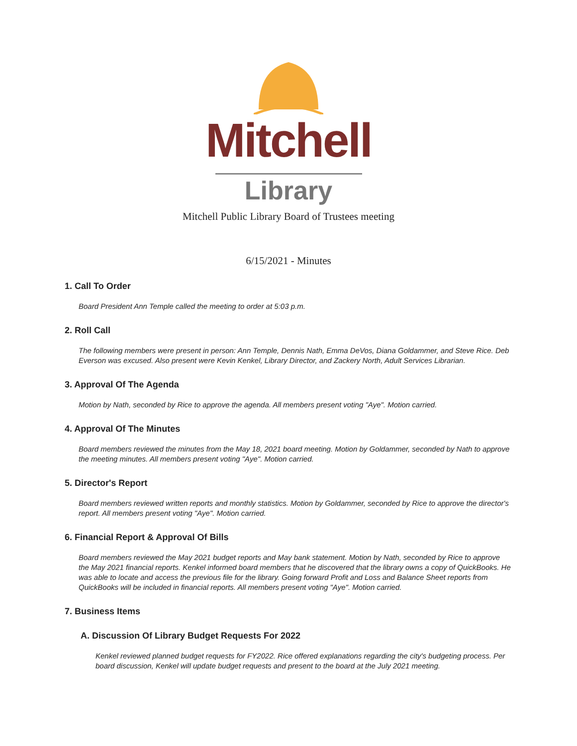Mitchell
Library
Mitchell Public Library Board of Trustees meeting
6/15/2021 - Minutes
1. Call To Order
Board President Ann Temple called the meeting to order at 5:03 p.m.
2. Roll Call
The following members were present in person: Ann Temple, Dennis Nath, Emma DeVos, Diana Goldammer, and Steve Rice. Deb Everson was excused. Also present were Kevin Kenkel, Library Director, and Zackery North, Adult Services Librarian.
3. Approval Of The Agenda
Motion by Nath, seconded by Rice to approve the agenda. All members present voting "Aye". Motion carried.
4. Approval Of The Minutes
Board members reviewed the minutes from the May 18, 2021 board meeting. Motion by Goldammer, seconded by Nath to approve the meeting minutes. All members present voting "Aye". Motion carried.
5. Director's Report
Board members reviewed written reports and monthly statistics. Motion by Goldammer, seconded by Rice to approve the director's report. All members present voting "Aye". Motion carried.
6. Financial Report & Approval Of Bills
Board members reviewed the May 2021 budget reports and May bank statement. Motion by Nath, seconded by Rice to approve the May 2021 financial reports. Kenkel informed board members that he discovered that the library owns a copy of QuickBooks. He was able to locate and access the previous file for the library. Going forward Profit and Loss and Balance Sheet reports from QuickBooks will be included in financial reports. All members present voting "Aye". Motion carried.
7. Business Items
A. Discussion Of Library Budget Requests For 2022
Kenkel reviewed planned budget requests for FY2022. Rice offered explanations regarding the city's budgeting process. Per board discussion, Kenkel will update budget requests and present to the board at the July 2021 meeting.